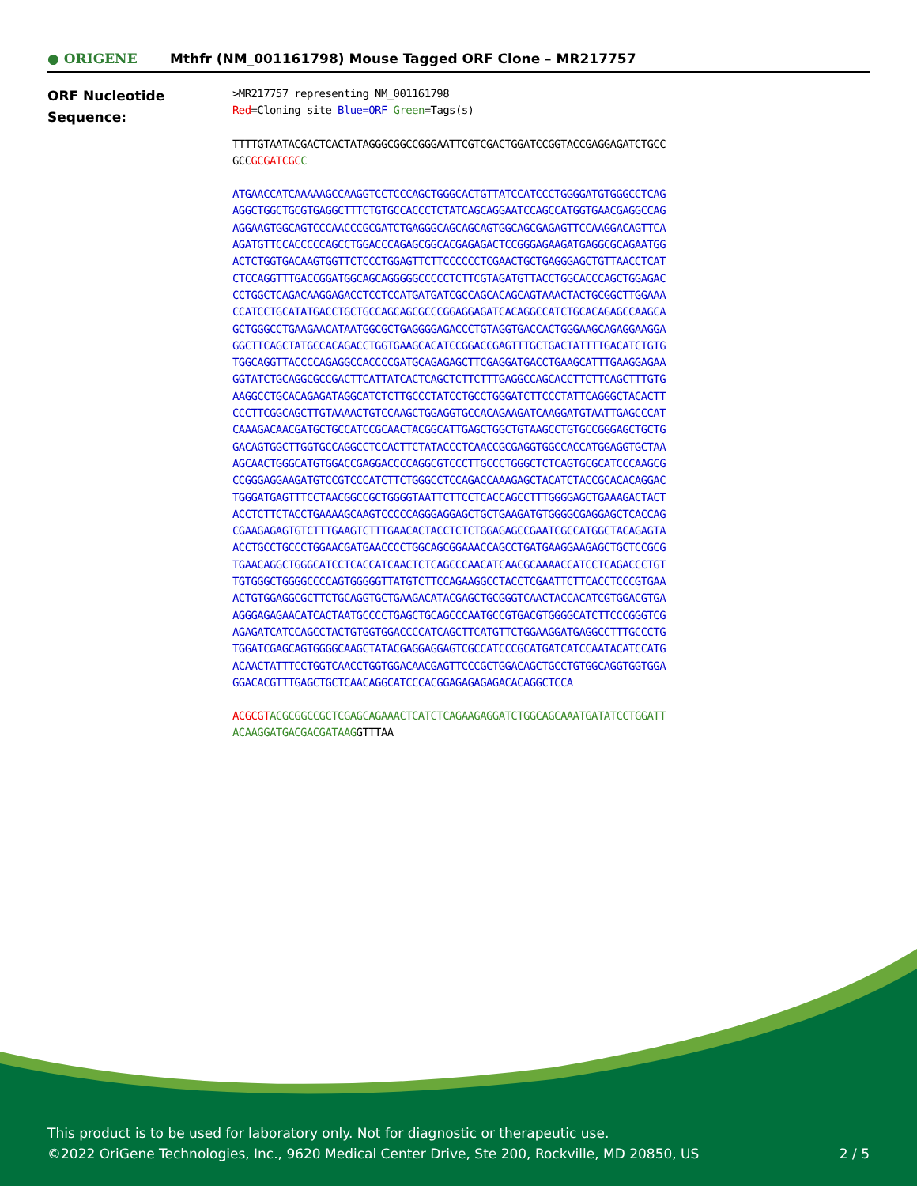● ORIGENE
Mthfr (NM_001161798) Mouse Tagged ORF Clone – MR217757
ORF Nucleotide
Sequence:
>MR217757 representing NM_001161798
Red=Cloning site Blue=ORF Green=Tags(s)
TTTTGTAATACGACTCACTATAGGGCGGCCGGGAATTCGTCGACTGGATCCGGTACCGAGGAGATCTGCC
GCCGCGATCGC C
ATGAACCATCAAAAAGCCAAGGTCCTCCCAGCTGGGCACTGTTATCCATCCCTGGGGATGTGGGCCTCAG
AGGCTGGCTGCGTGAGGCTTTCTGTGCCACCCTCTATCAGCAGGAATCCAGCCATGGTGAACGAGGCCAG
AGGAAGTGGCAGTCCCAACCCGCGATCTGAGGGCAGCAGCAGTGGCAGCGAGAGTTCCAAGGACAGTTCA
AGATGTTCCACCCCCAGCCTGGACCCAGAGCGGCACGAGAGACTCCGGGAGAAGATGAGGCGCAGAATGG
ACTCTGGTGACAAGTGGTTCTCCCTGGAGTTCTTCCCCCCTCGAACTGCTGAGGGAGCTGTTAACCTCAT
CTCCAGGTTTGACCGGATGGCAGCAGGGGGCCCCCTCTTCGTAGATGTTACCTGGCACCCAGCTGGAGAC
CCTGGCTCAGACAAGGAGACCTCCTCCATGATGATCGCCAGCACAGCAGTAAACTACTGCGGCTTGGAAA
CCATCCTGCATATGACCTGCTGCCAGCAGCGCCCGGAGGAGATCACAGGCCATCTGCACAGAGCCAAGCA
GCTGGGCCTGAAGAACATAATGGCGCTGAGGGGAGACCCTGTAGGTGACCACTGGGAAGCAGAGGAAGGA
GGCTTCAGCTATGCCACAGACCTGGTGAAGCACATCCGGACCGAGTTTGCTGACTATTTTGACATCTGTG
TGGCAGGTTACCCCAGAGGCCACCCCGATGCAGAGAGCTTCGAGGATGACCTGAAGCATTTGAAGGAGAA
GGTATCTGCAGGCGCCGACTTCATTATCACTCAGCTCTTCTTTGAGGCCAGCACCTTCTTCAGCTTTGTG
AAGGCCTGCACAGAGATAGGCATCTCTTGCCCTATCCTGCCTGGGATCTTCCCTATTCAGGGCTACACTT
CCCTTCGGCAGCTTGTAAAACTGTCCAAGCTGGAGGTGCCACAGAAGATCAAGGATGTAATTGAGCCCAT
CAAAGACAACGATGCTGCCATCCGCAACTACGGCATTGAGCTGGCTGTAAGCCTGTGCCGGGAGCTGCTG
GACAGTGGCTTGGTGCCAGGCCTCCACTTCTATACCCTCAACCGCGAGGTGGCCACCATGGAGGTGCTAA
AGCAACTGGGCATGTGGACCGAGGACCCCAGGCGTCCCTTGCCCTGGGCTCTCAGTGCGCATCCCAAGCG
CCGGGAGGAAGATGTCCGTCCCATCTTCTGGGCCTCCAGACCAAAGAGCTACATCTACCGCACACAGGAC
TGGGATGAGTTTCCTAACGGCCGCTGGGGTAATTCTTCCTCACCAGCCTTTGGGGAGCTGAAAGACTACT
ACCTCTTCTACCTGAAAAGCAAGTCCCCCAGGGAGGAGCTGCTGAAGATGTGGGGCGAGGAGCTCACCAG
CGAAGAGAGTGTCTTTGAAGTCTTTGAACACTACCTCTCTGGAGAGCCGAATCGCCATGGCTACAGAGTA
ACCTGCCTGCCCTGGAACGATGAACCCCTGGCAGCGGAAACCAGCCTGATGAAGGAAGAGCTGCTCCGCG
TGAACAGGCTGGGCATCCTCACCATCAACTCTCAGCCCAACATCAACGCAAAACCATCCTCAGACCCTGT
TGTGGGCTGGGGCCCCAGTGGGGGTTATGTCTTCCAGAAGGCCTACCTCGAATTCTTCACCTCCCGTGAA
ACTGTGGAGGCGCTTCTGCAGGTGCTGAAGACATACGAGCTGCGGGTCAACTACCACATCGTGGACGTGA
AGGGAGAGAACATCACTAATGCCCCTGAGCTGCAGCCCAATGCCGTGACGTGGGGCATCTTCCCGGGTCG
AGAGATCATCCAGCCTACTGTGGTGGACCCCATCAGCTTCATGTTCTGGAAGGATGAGGCCTTTGCCCTG
TGGATCGAGCAGTGGGGCAAGCTATACGAGGAGGAGTCGCCATCCCGCATGATCATCCAATACATCCATG
ACAACTATTTCCTGGTCAACCTGGTGGACAACGAGTTCCCGCTGGACAGCTGCCTGTGGCAGGTGGTGGA
GGACACGTTTGAGCTGCTCAACAGGCATCCCACGGAGAGAGAGACACAGGCTCCA
ACGCGT ACGCGGCCGCTCGAGCAGAAACTCATCTCAGAAGAGGATCTGGCAGCAAATGATATCCTGGATT
ACAAGGATGACGACGATAAGGTTTAA
This product is to be used for laboratory only. Not for diagnostic or therapeutic use.
©2022 OriGene Technologies, Inc., 9620 Medical Center Drive, Ste 200, Rockville, MD 20850, US
2 / 5